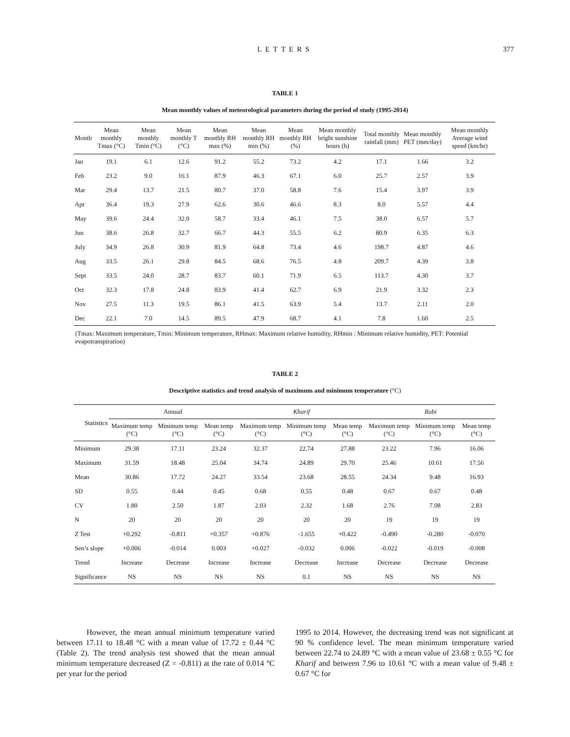LETTERS
377
TABLE 1
Mean monthly values of meteorological parameters during the period of study (1995-2014)
| Month | Mean monthly Tmax (°C) | Mean monthly Tmin (°C) | Mean monthly T (°C) | Mean monthly RH max (%) | Mean monthly RH min (%) | Mean monthly RH (%) | Mean monthly bright sunshine hours (h) | Total monthly rainfall (mm) | Mean monthly PET (mm/day) | Mean monthly Average wind speed (km/hr) |
| --- | --- | --- | --- | --- | --- | --- | --- | --- | --- | --- |
| Jan | 19.1 | 6.1 | 12.6 | 91.2 | 55.2 | 73.2 | 4.2 | 17.1 | 1.66 | 3.2 |
| Feb | 23.2 | 9.0 | 16.1 | 87.9 | 46.3 | 67.1 | 6.0 | 25.7 | 2.57 | 3.9 |
| Mar | 29.4 | 13.7 | 21.5 | 80.7 | 37.0 | 58.8 | 7.6 | 15.4 | 3.97 | 3.9 |
| Apr | 36.4 | 19.3 | 27.9 | 62.6 | 30.6 | 46.6 | 8.3 | 8.0 | 5.57 | 4.4 |
| May | 39.6 | 24.4 | 32.0 | 58.7 | 33.4 | 46.1 | 7.5 | 38.0 | 6.57 | 5.7 |
| Jun | 38.6 | 26.8 | 32.7 | 66.7 | 44.3 | 55.5 | 6.2 | 80.9 | 6.35 | 6.3 |
| July | 34.9 | 26.8 | 30.9 | 81.9 | 64.8 | 73.4 | 4.6 | 198.7 | 4.87 | 4.6 |
| Aug | 33.5 | 26.1 | 29.8 | 84.5 | 68.6 | 76.5 | 4.8 | 209.7 | 4.39 | 3.8 |
| Sept | 33.5 | 24.0 | 28.7 | 83.7 | 60.1 | 71.9 | 6.5 | 113.7 | 4.30 | 3.7 |
| Oct | 32.3 | 17.8 | 24.8 | 83.9 | 41.4 | 62.7 | 6.9 | 21.9 | 3.32 | 2.3 |
| Nov | 27.5 | 11.3 | 19.5 | 86.1 | 41.5 | 63.9 | 5.4 | 13.7 | 2.11 | 2.0 |
| Dec | 22.1 | 7.0 | 14.5 | 89.5 | 47.9 | 68.7 | 4.1 | 7.8 | 1.60 | 2.5 |
(Tmax: Maximum temperature, Tmin: Minimum temperature, RHmax: Maximum relative humidity, RHmin : Minimum relative humidity, PET: Potential evapotranspiration)
TABLE 2
Descriptive statistics and trend analysis of maximum and minimum temperature (°C)
| Statistics | Annual | | | Kharif | | | Rabi | | |
| --- | --- | --- | --- | --- | --- | --- | --- | --- | --- |
| | Maximum temp (°C) | Minimum temp (°C) | Mean temp (°C) | Maximum temp (°C) | Minimum temp (°C) | Mean temp (°C) | Maximum temp (°C) | Minimum temp (°C) | Mean temp (°C) |
| Minimum | 29.38 | 17.11 | 23.24 | 32.37 | 22.74 | 27.88 | 23.22 | 7.96 | 16.06 |
| Maximum | 31.59 | 18.48 | 25.04 | 34.74 | 24.89 | 29.70 | 25.46 | 10.61 | 17.56 |
| Mean | 30.86 | 17.72 | 24.27 | 33.54 | 23.68 | 28.55 | 24.34 | 9.48 | 16.93 |
| SD | 0.55 | 0.44 | 0.45 | 0.68 | 0.55 | 0.48 | 0.67 | 0.67 | 0.48 |
| CV | 1.80 | 2.50 | 1.87 | 2.03 | 2.32 | 1.68 | 2.76 | 7.08 | 2.83 |
| N | 20 | 20 | 20 | 20 | 20 | 20 | 19 | 19 | 19 |
| Z Test | +0.292 | -0.811 | +0.357 | +0.876 | -1.655 | +0.422 | -0.490 | -0.280 | -0.070 |
| Sen’s slope | +0.006 | -0.014 | 0.003 | +0.027 | -0.032 | 0.006 | -0.022 | -0.019 | -0.008 |
| Trend | Increase | Decrease | Increase | Increase | Decrease | Increase | Decrease | Decrease | Decrease |
| Significance | NS | NS | NS | NS | 0.1 | NS | NS | NS | NS |
However, the mean annual minimum temperature varied between 17.11 to 18.48 °C with a mean value of 17.72 ± 0.44 °C (Table 2). The trend analysis test showed that the mean annual minimum temperature decreased (Z = -0.811) at the rate of 0.014 °C per year for the period
1995 to 2014. However, the decreasing trend was not significant at 90 % confidence level. The mean minimum temperature varied between 22.74 to 24.89 °C with a mean value of 23.68 ± 0.55 °C for Kharif and between 7.96 to 10.61 °C with a mean value of 9.48 ± 0.67 °C for